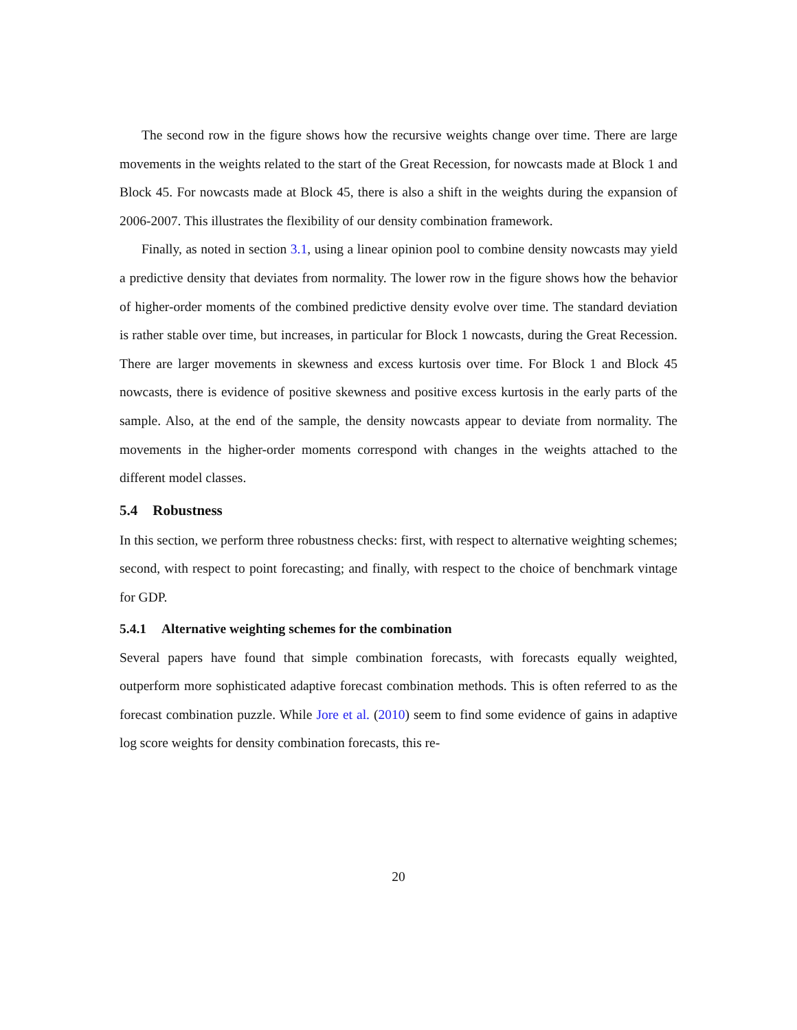The second row in the figure shows how the recursive weights change over time. There are large movements in the weights related to the start of the Great Recession, for nowcasts made at Block 1 and Block 45. For nowcasts made at Block 45, there is also a shift in the weights during the expansion of 2006-2007. This illustrates the flexibility of our density combination framework.
Finally, as noted in section 3.1, using a linear opinion pool to combine density nowcasts may yield a predictive density that deviates from normality. The lower row in the figure shows how the behavior of higher-order moments of the combined predictive density evolve over time. The standard deviation is rather stable over time, but increases, in particular for Block 1 nowcasts, during the Great Recession. There are larger movements in skewness and excess kurtosis over time. For Block 1 and Block 45 nowcasts, there is evidence of positive skewness and positive excess kurtosis in the early parts of the sample. Also, at the end of the sample, the density nowcasts appear to deviate from normality. The movements in the higher-order moments correspond with changes in the weights attached to the different model classes.
5.4 Robustness
In this section, we perform three robustness checks: first, with respect to alternative weighting schemes; second, with respect to point forecasting; and finally, with respect to the choice of benchmark vintage for GDP.
5.4.1 Alternative weighting schemes for the combination
Several papers have found that simple combination forecasts, with forecasts equally weighted, outperform more sophisticated adaptive forecast combination methods. This is often referred to as the forecast combination puzzle. While Jore et al. (2010) seem to find some evidence of gains in adaptive log score weights for density combination forecasts, this re-
20